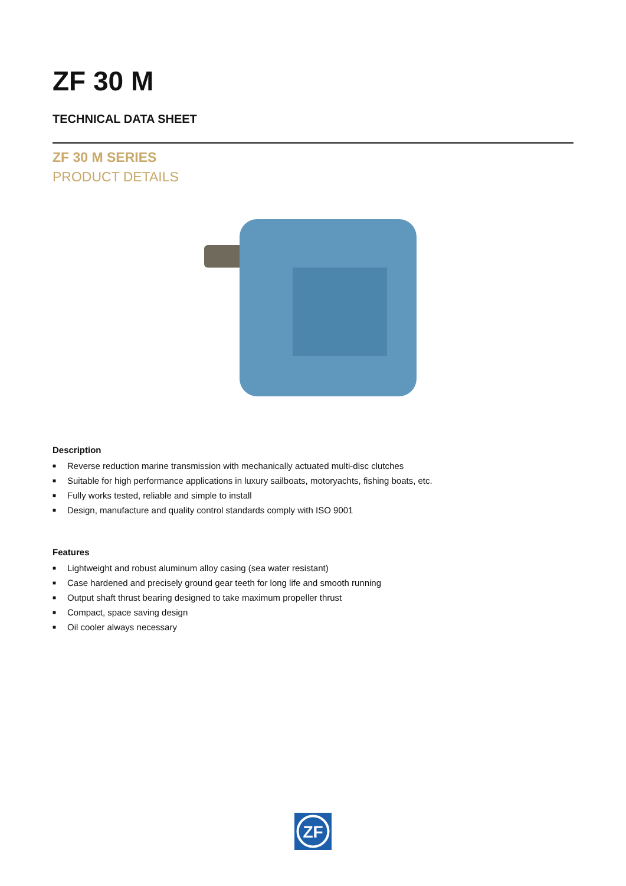ZF 30 M
TECHNICAL DATA SHEET
ZF 30 M SERIES
PRODUCT DETAILS
Description
■ Reverse reduction marine transmission with mechanically actuated multi-disc clutches
■ Suitable for high performance applications in luxury sailboats, motoryachts, fishing boats, etc.
■ Fully works tested, reliable and simple to install
■ Design, manufacture and quality control standards comply with ISO 9001
Features
■ Lightweight and robust aluminum alloy casing (sea water resistant)
■ Case hardened and precisely ground gear teeth for long life and smooth running
■ Output shaft thrust bearing designed to take maximum propeller thrust
■ Compact, space saving design
■ Oil cooler always necessary
ZF